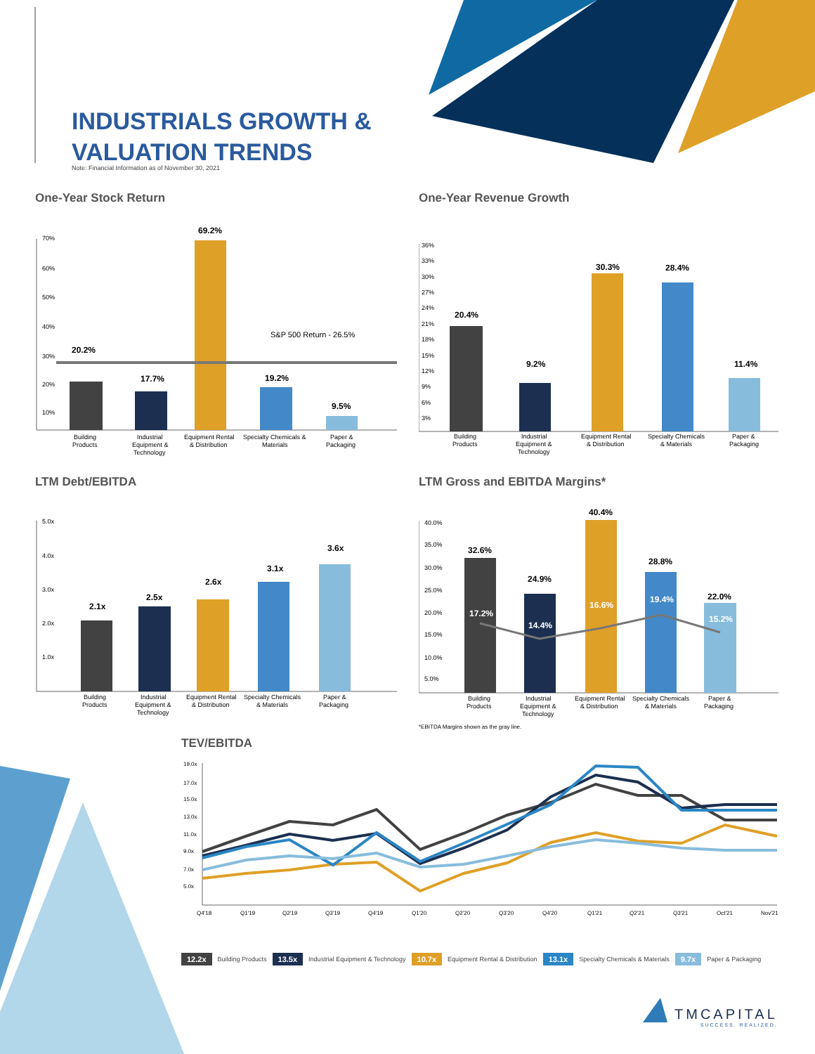INDUSTRIALS GROWTH &
VALUATION TRENDS
Note: Financial Information as of November 30, 2021
One-Year Stock Return
70%
60%
50%
40%
30%
20%
10%
S&P 500 Return - 26.5%
20.2%
17.7%
69.2%
19.2%
9.5%
Building
Products
Industrial
Equipment &
Technology
Equipment Rental
& Distribution
Specialty Chemicals &
Materials
Paper &
Packaging
One-Year Revenue Growth
36%
33%
30%
27%
24%
21%
18%
15%
12%
9%
6%
3%
20.4%
9.2%
30.3%
28.4%
11.4%
Building
Products
Industrial
Equipment &
Technology
Equipment Rental
& Distribution
Specialty Chemicals
& Materials
Paper &
Packaging
LTM Debt/EBITDA
5.0x
4.0x
3.0x
2.0x
1.0x
2.1x
2.5x
2.6x
3.1x
3.6x
Building
Products
Industrial
Equipment &
Technology
Equipment Rental
& Distribution
Specialty Chemicals
& Materials
Paper &
Packaging
LTM Gross and EBITDA Margins*
40.0%
35.0%
30.0%
25.0%
20.0%
15.0%
10.0%
5.0%
32.6%
24.9%
40.4%
28.8%
22.0%
17.2%
14.4%
16.6%
19.4%
15.2%
Building
Products
Industrial
Equipment &
Technology
Equipment Rental
& Distribution
Specialty Chemicals
& Materials
Paper &
Packaging
*EBITDA Margins shown as the gray line.
TEV/EBITDA
19.0x
17.0x
15.0x
13.0x
11.0x
9.0x
7.0x
5.0x
Q4'18
Q1'19
Q2'19
Q3'19
Q4'19
Q1'20
Q2'20
Q3'20
Q4'20
Q1'21
Q2'21
Q3'21
Oct'21
Nov'21
12.2x Building Products 13.5x Industrial Equipment & Technology 10.7x Equipment Rental & Distribution 13.1x Specialty Chemicals & Materials 9.7x Paper & Packaging
TMCAPITAL
SUCCESS. REALIZED.